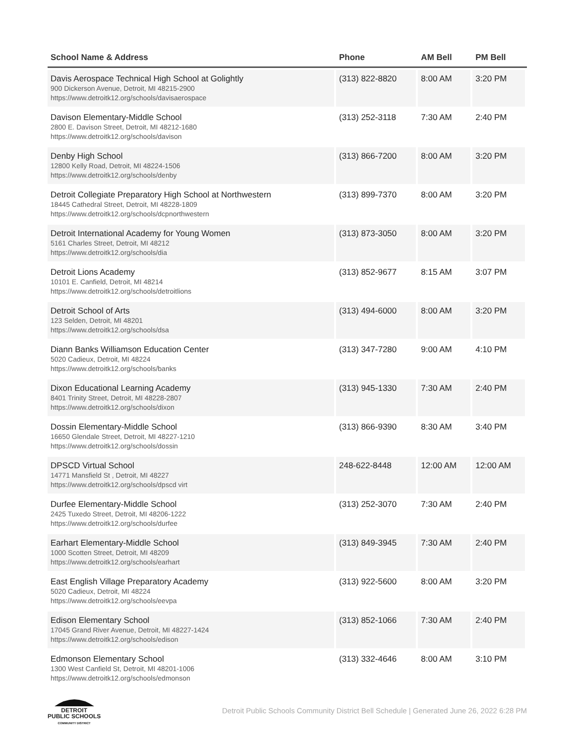| School Name & Address | Phone | AM Bell | PM Bell |
| --- | --- | --- | --- |
| Davis Aerospace Technical High School at Golightly 900 Dickerson Avenue, Detroit, MI 48215-2900 https://www.detroitk12.org/schools/davisaerospace | (313) 822-8820 | 8:00 AM | 3:20 PM |
| Davison Elementary-Middle School 2800 E. Davison Street, Detroit, MI 48212-1680 https://www.detroitk12.org/schools/davison | (313) 252-3118 | 7:30 AM | 2:40 PM |
| Denby High School 12800 Kelly Road, Detroit, MI 48224-1506 https://www.detroitk12.org/schools/denby | (313) 866-7200 | 8:00 AM | 3:20 PM |
| Detroit Collegiate Preparatory High School at Northwestern 18445 Cathedral Street, Detroit, MI 48228-1809 https://www.detroitk12.org/schools/dcpnorthwestern | (313) 899-7370 | 8:00 AM | 3:20 PM |
| Detroit International Academy for Young Women 5161 Charles Street, Detroit, MI 48212 https://www.detroitk12.org/schools/dia | (313) 873-3050 | 8:00 AM | 3:20 PM |
| Detroit Lions Academy 10101 E. Canfield, Detroit, MI 48214 https://www.detroitk12.org/schools/detroitlions | (313) 852-9677 | 8:15 AM | 3:07 PM |
| Detroit School of Arts 123 Selden, Detroit, MI 48201 https://www.detroitk12.org/schools/dsa | (313) 494-6000 | 8:00 AM | 3:20 PM |
| Diann Banks Williamson Education Center 5020 Cadieux, Detroit, MI 48224 https://www.detroitk12.org/schools/banks | (313) 347-7280 | 9:00 AM | 4:10 PM |
| Dixon Educational Learning Academy 8401 Trinity Street, Detroit, MI 48228-2807 https://www.detroitk12.org/schools/dixon | (313) 945-1330 | 7:30 AM | 2:40 PM |
| Dossin Elementary-Middle School 16650 Glendale Street, Detroit, MI 48227-1210 https://www.detroitk12.org/schools/dossin | (313) 866-9390 | 8:30 AM | 3:40 PM |
| DPSCD Virtual School 14771 Mansfield St , Detroit, MI 48227 https://www.detroitk12.org/schools/dpscd virt | 248-622-8448 | 12:00 AM | 12:00 AM |
| Durfee Elementary-Middle School 2425 Tuxedo Street, Detroit, MI 48206-1222 https://www.detroitk12.org/schools/durfee | (313) 252-3070 | 7:30 AM | 2:40 PM |
| Earhart Elementary-Middle School 1000 Scotten Street, Detroit, MI 48209 https://www.detroitk12.org/schools/earhart | (313) 849-3945 | 7:30 AM | 2:40 PM |
| East English Village Preparatory Academy 5020 Cadieux, Detroit, MI 48224 https://www.detroitk12.org/schools/eevpa | (313) 922-5600 | 8:00 AM | 3:20 PM |
| Edison Elementary School 17045 Grand River Avenue, Detroit, MI 48227-1424 https://www.detroitk12.org/schools/edison | (313) 852-1066 | 7:30 AM | 2:40 PM |
| Edmonson Elementary School 1300 West Canfield St, Detroit, MI 48201-1006 https://www.detroitk12.org/schools/edmonson | (313) 332-4646 | 8:00 AM | 3:10 PM |
DETROIT
PUBLIC SCHOOLS
COMMUNITY DISTRICT
Detroit Public Schools Community District Bell Schedule | Generated June 26, 2022 6:28 PM